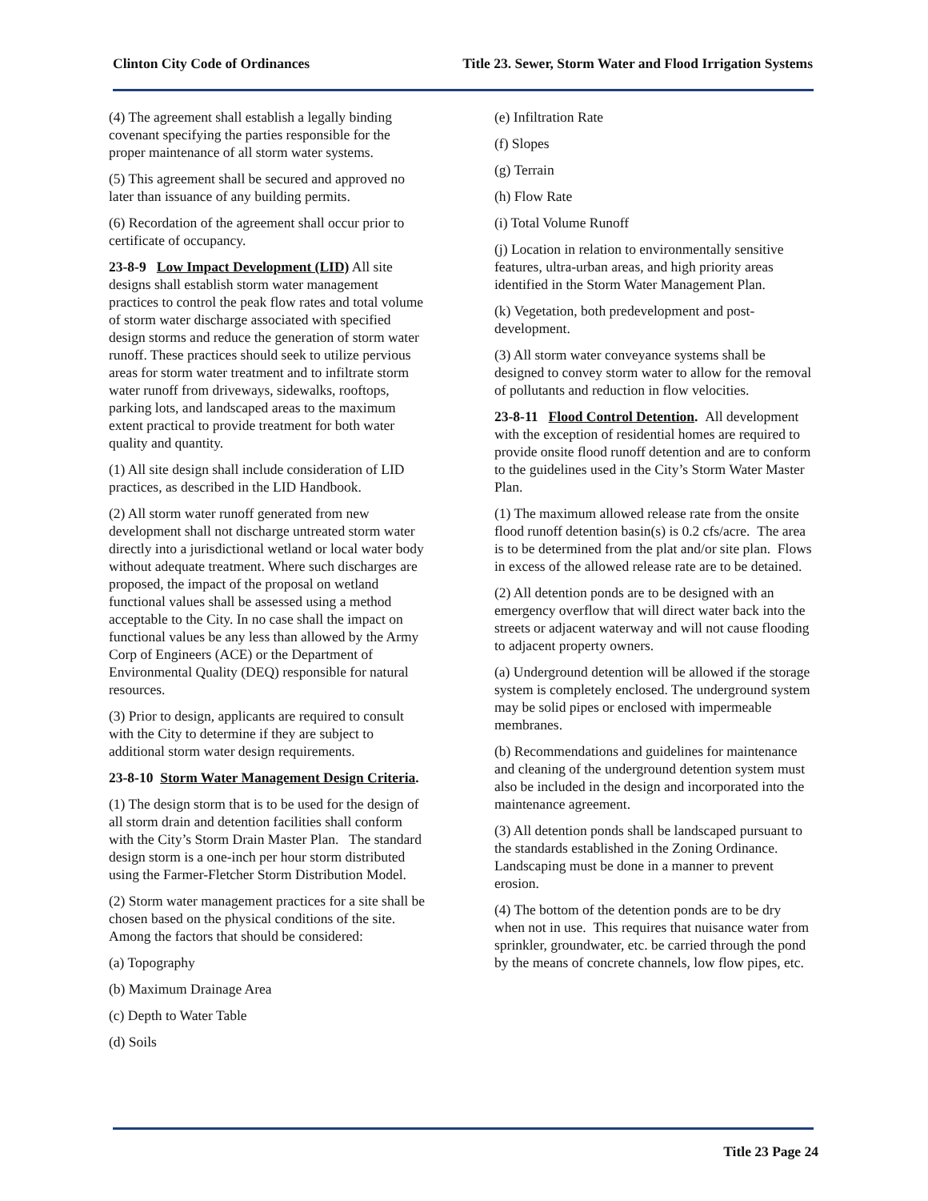Clinton City Code of Ordinances Title 23. Sewer, Storm Water and Flood Irrigation Systems
(4) The agreement shall establish a legally binding covenant specifying the parties responsible for the proper maintenance of all storm water systems.
(5) This agreement shall be secured and approved no later than issuance of any building permits.
(6) Recordation of the agreement shall occur prior to certificate of occupancy.
23-8-9 Low Impact Development (LID) All site designs shall establish storm water management practices to control the peak flow rates and total volume of storm water discharge associated with specified design storms and reduce the generation of storm water runoff. These practices should seek to utilize pervious areas for storm water treatment and to infiltrate storm water runoff from driveways, sidewalks, rooftops, parking lots, and landscaped areas to the maximum extent practical to provide treatment for both water quality and quantity.
(1) All site design shall include consideration of LID practices, as described in the LID Handbook.
(2) All storm water runoff generated from new development shall not discharge untreated storm water directly into a jurisdictional wetland or local water body without adequate treatment. Where such discharges are proposed, the impact of the proposal on wetland functional values shall be assessed using a method acceptable to the City. In no case shall the impact on functional values be any less than allowed by the Army Corp of Engineers (ACE) or the Department of Environmental Quality (DEQ) responsible for natural resources.
(3) Prior to design, applicants are required to consult with the City to determine if they are subject to additional storm water design requirements.
23-8-10 Storm Water Management Design Criteria.
(1) The design storm that is to be used for the design of all storm drain and detention facilities shall conform with the City’s Storm Drain Master Plan. The standard design storm is a one-inch per hour storm distributed using the Farmer-Fletcher Storm Distribution Model.
(2) Storm water management practices for a site shall be chosen based on the physical conditions of the site. Among the factors that should be considered:
(a) Topography
(b) Maximum Drainage Area
(c) Depth to Water Table
(d) Soils
(e) Infiltration Rate
(f) Slopes
(g) Terrain
(h) Flow Rate
(i) Total Volume Runoff
(j) Location in relation to environmentally sensitive features, ultra-urban areas, and high priority areas identified in the Storm Water Management Plan.
(k) Vegetation, both predevelopment and post-development.
(3) All storm water conveyance systems shall be designed to convey storm water to allow for the removal of pollutants and reduction in flow velocities.
23-8-11 Flood Control Detention. All development with the exception of residential homes are required to provide onsite flood runoff detention and are to conform to the guidelines used in the City’s Storm Water Master Plan.
(1) The maximum allowed release rate from the onsite flood runoff detention basin(s) is 0.2 cfs/acre. The area is to be determined from the plat and/or site plan. Flows in excess of the allowed release rate are to be detained.
(2) All detention ponds are to be designed with an emergency overflow that will direct water back into the streets or adjacent waterway and will not cause flooding to adjacent property owners.
(a) Underground detention will be allowed if the storage system is completely enclosed. The underground system may be solid pipes or enclosed with impermeable membranes.
(b) Recommendations and guidelines for maintenance and cleaning of the underground detention system must also be included in the design and incorporated into the maintenance agreement.
(3) All detention ponds shall be landscaped pursuant to the standards established in the Zoning Ordinance. Landscaping must be done in a manner to prevent erosion.
(4) The bottom of the detention ponds are to be dry when not in use. This requires that nuisance water from sprinkler, groundwater, etc. be carried through the pond by the means of concrete channels, low flow pipes, etc.
Title 23 Page 24